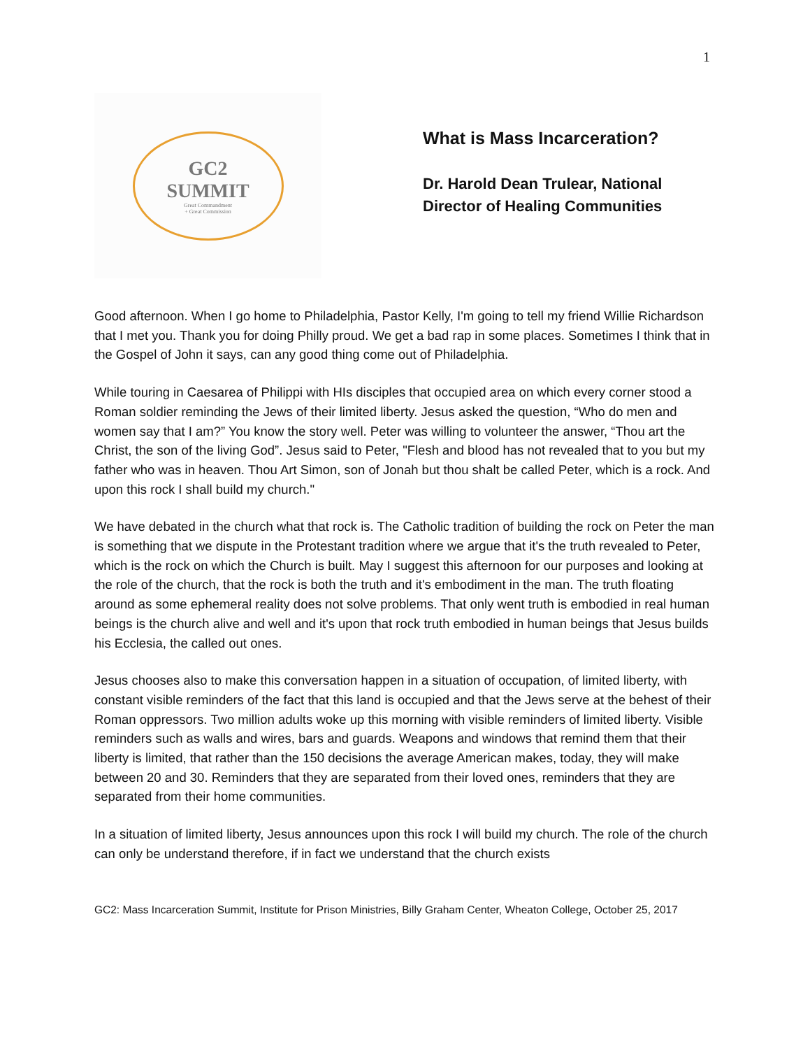1
GC2
SUMMIT
Great Commandment
+ Great Commission
What is Mass Incarceration?
Dr. Harold Dean Trulear, National Director of Healing Communities
Good afternoon. When I go home to Philadelphia, Pastor Kelly, I'm going to tell my friend Willie Richardson that I met you. Thank you for doing Philly proud. We get a bad rap in some places. Sometimes I think that in the Gospel of John it says, can any good thing come out of Philadelphia.
While touring in Caesarea of Philippi with HIs disciples that occupied area on which every corner stood a Roman soldier reminding the Jews of their limited liberty. Jesus asked the question, “Who do men and women say that I am?” You know the story well. Peter was willing to volunteer the answer, “Thou art the Christ, the son of the living God”. Jesus said to Peter, "Flesh and blood has not revealed that to you but my father who was in heaven. Thou Art Simon, son of Jonah but thou shalt be called Peter, which is a rock. And upon this rock I shall build my church."
We have debated in the church what that rock is. The Catholic tradition of building the rock on Peter the man is something that we dispute in the Protestant tradition where we argue that it's the truth revealed to Peter, which is the rock on which the Church is built. May I suggest this afternoon for our purposes and looking at the role of the church, that the rock is both the truth and it's embodiment in the man. The truth floating around as some ephemeral reality does not solve problems. That only went truth is embodied in real human beings is the church alive and well and it's upon that rock truth embodied in human beings that Jesus builds his Ecclesia, the called out ones.
Jesus chooses also to make this conversation happen in a situation of occupation, of limited liberty, with constant visible reminders of the fact that this land is occupied and that the Jews serve at the behest of their Roman oppressors. Two million adults woke up this morning with visible reminders of limited liberty. Visible reminders such as walls and wires, bars and guards. Weapons and windows that remind them that their liberty is limited, that rather than the 150 decisions the average American makes, today, they will make between 20 and 30. Reminders that they are separated from their loved ones, reminders that they are separated from their home communities.
In a situation of limited liberty, Jesus announces upon this rock I will build my church. The role of the church can only be understand therefore, if in fact we understand that the church exists
GC2: Mass Incarceration Summit, Institute for Prison Ministries, Billy Graham Center, Wheaton College, October 25, 2017